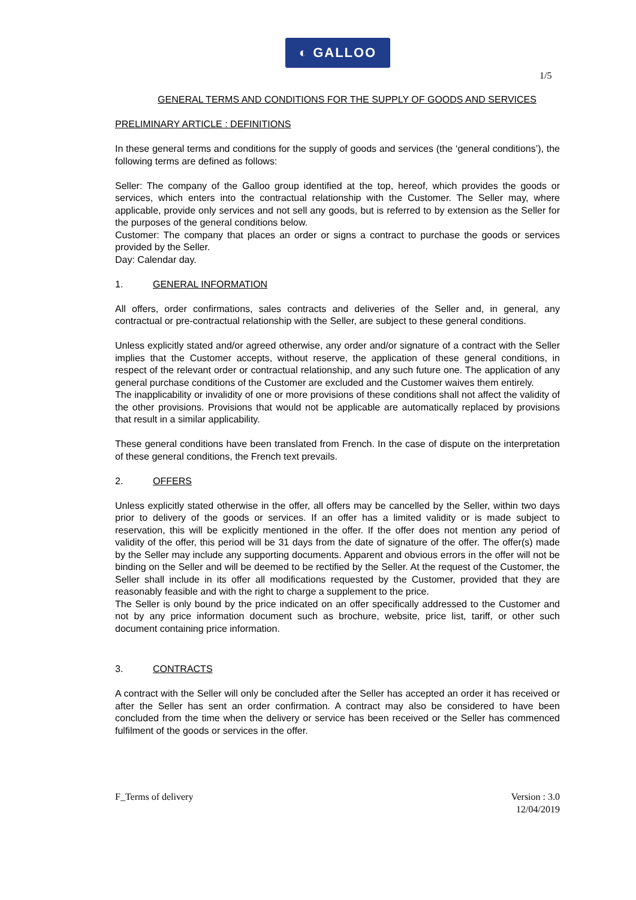◐ GALLOO
1/5
GENERAL TERMS AND CONDITIONS FOR THE SUPPLY OF GOODS AND SERVICES
PRELIMINARY ARTICLE : DEFINITIONS
In these general terms and conditions for the supply of goods and services (the ‘general conditions’), the following terms are defined as follows:
Seller: The company of the Galloo group identified at the top, hereof, which provides the goods or services, which enters into the contractual relationship with the Customer. The Seller may, where applicable, provide only services and not sell any goods, but is referred to by extension as the Seller for the purposes of the general conditions below.
Customer: The company that places an order or signs a contract to purchase the goods or services provided by the Seller.
Day: Calendar day.
1. GENERAL INFORMATION
All offers, order confirmations, sales contracts and deliveries of the Seller and, in general, any contractual or pre-contractual relationship with the Seller, are subject to these general conditions.
Unless explicitly stated and/or agreed otherwise, any order and/or signature of a contract with the Seller implies that the Customer accepts, without reserve, the application of these general conditions, in respect of the relevant order or contractual relationship, and any such future one. The application of any general purchase conditions of the Customer are excluded and the Customer waives them entirely.
The inapplicability or invalidity of one or more provisions of these conditions shall not affect the validity of the other provisions. Provisions that would not be applicable are automatically replaced by provisions that result in a similar applicability.
These general conditions have been translated from French. In the case of dispute on the interpretation of these general conditions, the French text prevails.
2. OFFERS
Unless explicitly stated otherwise in the offer, all offers may be cancelled by the Seller, within two days prior to delivery of the goods or services. If an offer has a limited validity or is made subject to reservation, this will be explicitly mentioned in the offer. If the offer does not mention any period of validity of the offer, this period will be 31 days from the date of signature of the offer. The offer(s) made by the Seller may include any supporting documents. Apparent and obvious errors in the offer will not be binding on the Seller and will be deemed to be rectified by the Seller. At the request of the Customer, the Seller shall include in its offer all modifications requested by the Customer, provided that they are reasonably feasible and with the right to charge a supplement to the price.
The Seller is only bound by the price indicated on an offer specifically addressed to the Customer and not by any price information document such as brochure, website, price list, tariff, or other such document containing price information.
3. CONTRACTS
A contract with the Seller will only be concluded after the Seller has accepted an order it has received or after the Seller has sent an order confirmation. A contract may also be considered to have been concluded from the time when the delivery or service has been received or the Seller has commenced fulfilment of the goods or services in the offer.
F_Terms of delivery Version : 3.0
12/04/2019